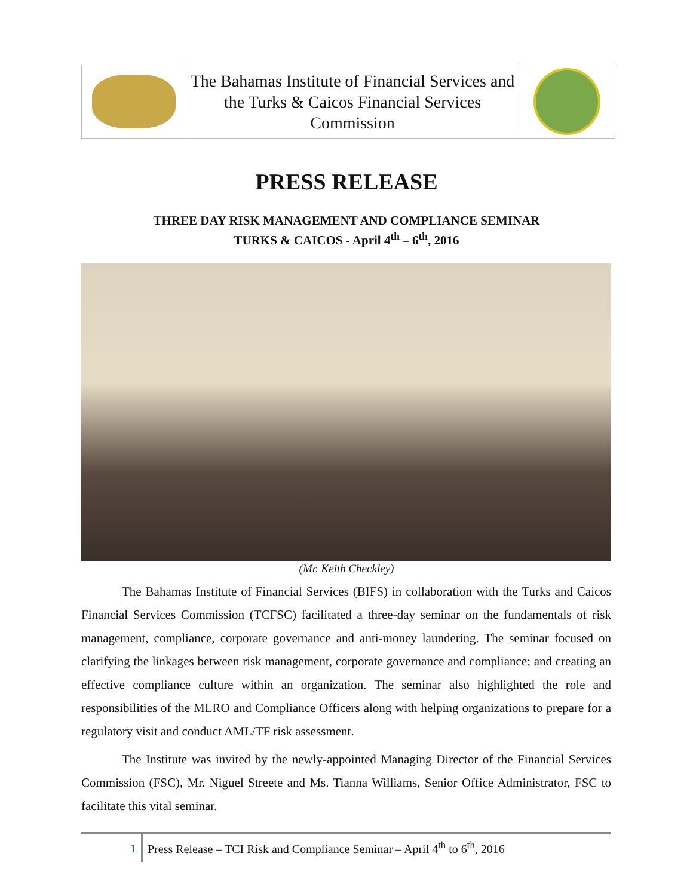| | The Bahamas Institute of Financial Services and the Turks & Caicos Financial Services Commission | |
PRESS RELEASE
THREE DAY RISK MANAGEMENT AND COMPLIANCE SEMINAR
TURKS & CAICOS - April 4<sup>th</sup> – 6<sup>th</sup>, 2016
(Mr. Keith Checkley)
The Bahamas Institute of Financial Services (BIFS) in collaboration with the Turks and Caicos Financial Services Commission (TCFSC) facilitated a three-day seminar on the fundamentals of risk management, compliance, corporate governance and anti-money laundering. The seminar focused on clarifying the linkages between risk management, corporate governance and compliance; and creating an effective compliance culture within an organization. The seminar also highlighted the role and responsibilities of the MLRO and Compliance Officers along with helping organizations to prepare for a regulatory visit and conduct AML/TF risk assessment.
The Institute was invited by the newly-appointed Managing Director of the Financial Services Commission (FSC), Mr. Niguel Streete and Ms. Tianna Williams, Senior Office Administrator, FSC to facilitate this vital seminar.
1
Press Release – TCI Risk and Compliance Seminar – April 4<sup>th</sup> to 6<sup>th</sup>, 2016